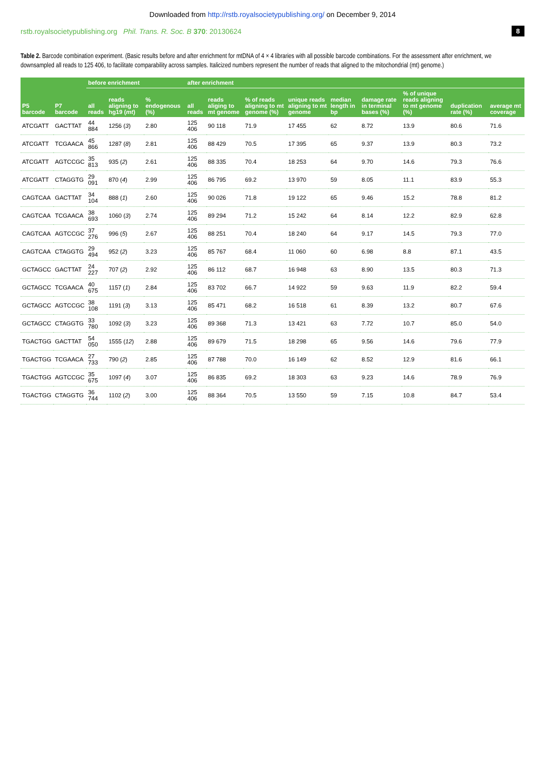Downloaded from http://rstb.royalsocietypublishing.org/ on December 9, 2014
rstb.royalsocietypublishing.org Phil. Trans. R. Soc. B 370: 20130624 8
Table 2. Barcode combination experiment. (Basic results before and after enrichment for mtDNA of 4 × 4 libraries with all possible barcode combinations. For the assessment after enrichment, we downsampled all reads to 125 406, to facilitate comparability across samples. Italicized numbers represent the number of reads that aligned to the mitochondrial (mt) genome.)
| P5 barcode | P7 barcode | before enrichment | | | after enrichment | | | | | | | | |
| --- | --- | --- | --- | --- | --- | --- | --- | --- | --- | --- | --- | --- | --- |
| | | all reads | reads aligning to hg19 ( mt ) | % endogenous (%) | all reads | reads aliging to mt genome | % of reads aligning to mt genome (%) | unique reads aligning to mt genome | median length in bp | damage rate in terminal bases (%) | % of unique reads aligning to mt genome (%) | duplication rate (%) | average mt coverage |
| ATCGATT | GACTTAT | 44 884 | 1256 ( 3 ) | 2.80 | 125 406 | 90 118 | 71.9 | 17 455 | 62 | 8.72 | 13.9 | 80.6 | 71.6 |
| ATCGATT | TCGAACA | 45 866 | 1287 ( 8 ) | 2.81 | 125 406 | 88 429 | 70.5 | 17 395 | 65 | 9.37 | 13.9 | 80.3 | 73.2 |
| ATCGATT | AGTCCGC | 35 813 | 935 ( 2 ) | 2.61 | 125 406 | 88 335 | 70.4 | 18 253 | 64 | 9.70 | 14.6 | 79.3 | 76.6 |
| ATCGATT | CTAGGTG | 29 091 | 870 ( 4 ) | 2.99 | 125 406 | 86 795 | 69.2 | 13 970 | 59 | 8.05 | 11.1 | 83.9 | 55.3 |
| CAGTCAA | GACTTAT | 34 104 | 888 ( 1 ) | 2.60 | 125 406 | 90 026 | 71.8 | 19 122 | 65 | 9.46 | 15.2 | 78.8 | 81.2 |
| CAGTCAA | TCGAACA | 38 693 | 1060 ( 3 ) | 2.74 | 125 406 | 89 294 | 71.2 | 15 242 | 64 | 8.14 | 12.2 | 82.9 | 62.8 |
| CAGTCAA | AGTCCGC | 37 276 | 996 ( 5 ) | 2.67 | 125 406 | 88 251 | 70.4 | 18 240 | 64 | 9.17 | 14.5 | 79.3 | 77.0 |
| CAGTCAA | CTAGGTG | 29 494 | 952 ( 2 ) | 3.23 | 125 406 | 85 767 | 68.4 | 11 060 | 60 | 6.98 | 8.8 | 87.1 | 43.5 |
| GCTAGCC | GACTTAT | 24 227 | 707 ( 2 ) | 2.92 | 125 406 | 86 112 | 68.7 | 16 948 | 63 | 8.90 | 13.5 | 80.3 | 71.3 |
| GCTAGCC | TCGAACA | 40 675 | 1157 ( 1 ) | 2.84 | 125 406 | 83 702 | 66.7 | 14 922 | 59 | 9.63 | 11.9 | 82.2 | 59.4 |
| GCTAGCC | AGTCCGC | 38 108 | 1191 ( 3 ) | 3.13 | 125 406 | 85 471 | 68.2 | 16 518 | 61 | 8.39 | 13.2 | 80.7 | 67.6 |
| GCTAGCC | CTAGGTG | 33 780 | 1092 ( 3 ) | 3.23 | 125 406 | 89 368 | 71.3 | 13 421 | 63 | 7.72 | 10.7 | 85.0 | 54.0 |
| TGACTGG | GACTTAT | 54 050 | 1555 ( 12 ) | 2.88 | 125 406 | 89 679 | 71.5 | 18 298 | 65 | 9.56 | 14.6 | 79.6 | 77.9 |
| TGACTGG | TCGAACA | 27 733 | 790 ( 2 ) | 2.85 | 125 406 | 87 788 | 70.0 | 16 149 | 62 | 8.52 | 12.9 | 81.6 | 66.1 |
| TGACTGG | AGTCCGC | 35 675 | 1097 ( 4 ) | 3.07 | 125 406 | 86 835 | 69.2 | 18 303 | 63 | 9.23 | 14.6 | 78.9 | 76.9 |
| TGACTGG | CTAGGTG | 36 744 | 1102 ( 2 ) | 3.00 | 125 406 | 88 364 | 70.5 | 13 550 | 59 | 7.15 | 10.8 | 84.7 | 53.4 |